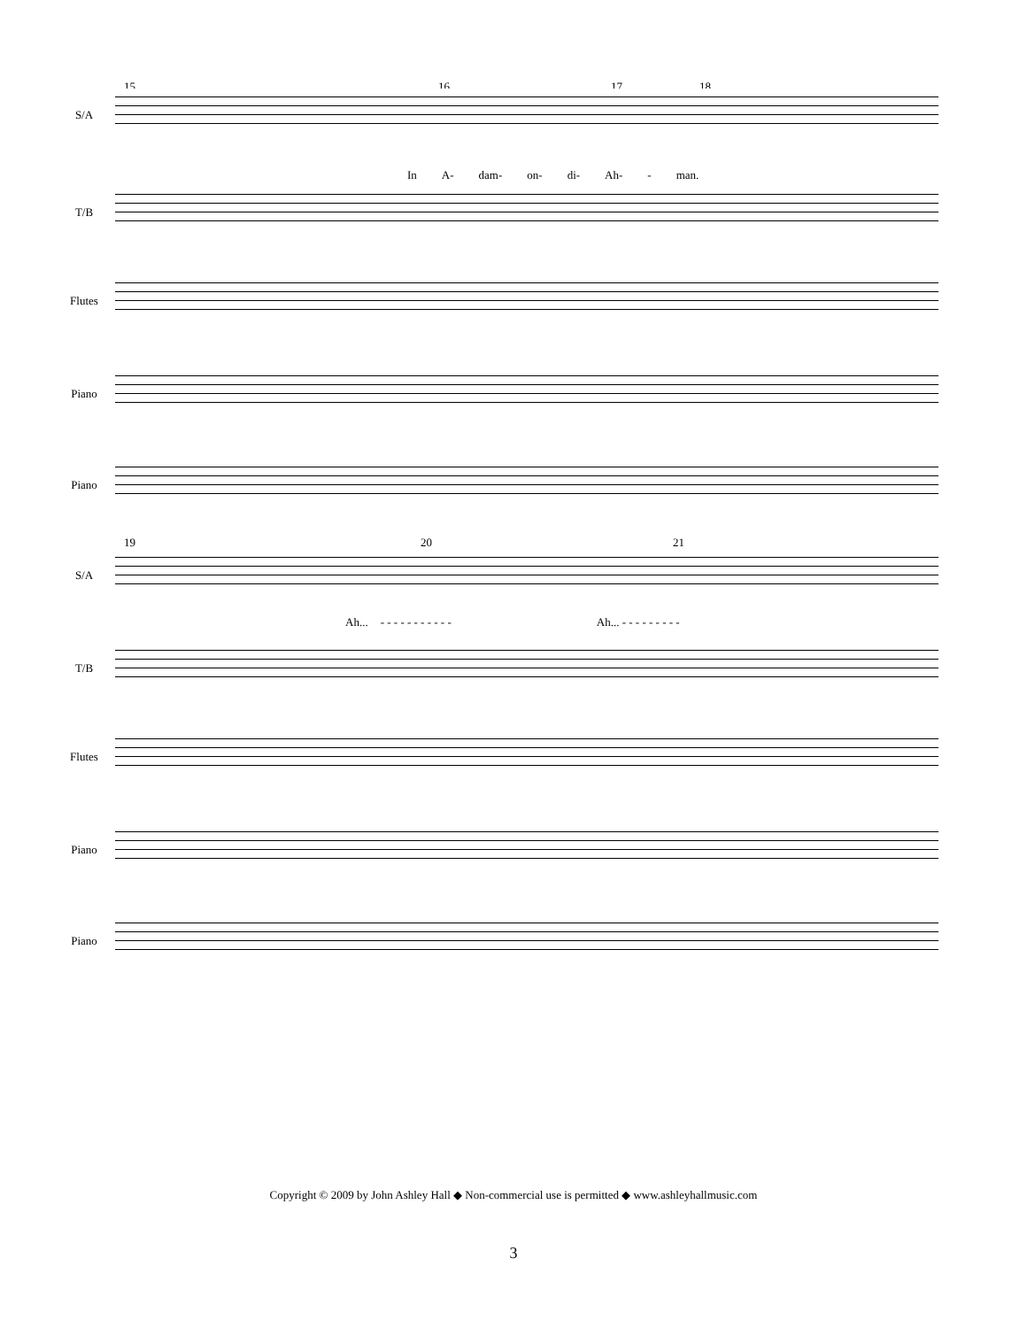15 16 17 18
S/A
In A- dam- on- di- Ah- - man.
T/B
Flutes
Piano
Piano
19 20 21
S/A
Ah... - - - - - - - - - - - Ah... - - - - - - - - -
T/B
Flutes
Piano
Piano
Copyright © 2009 by John Ashley Hall ◆ Non-commercial use is permitted ◆ www.ashleyhallmusic.com
3